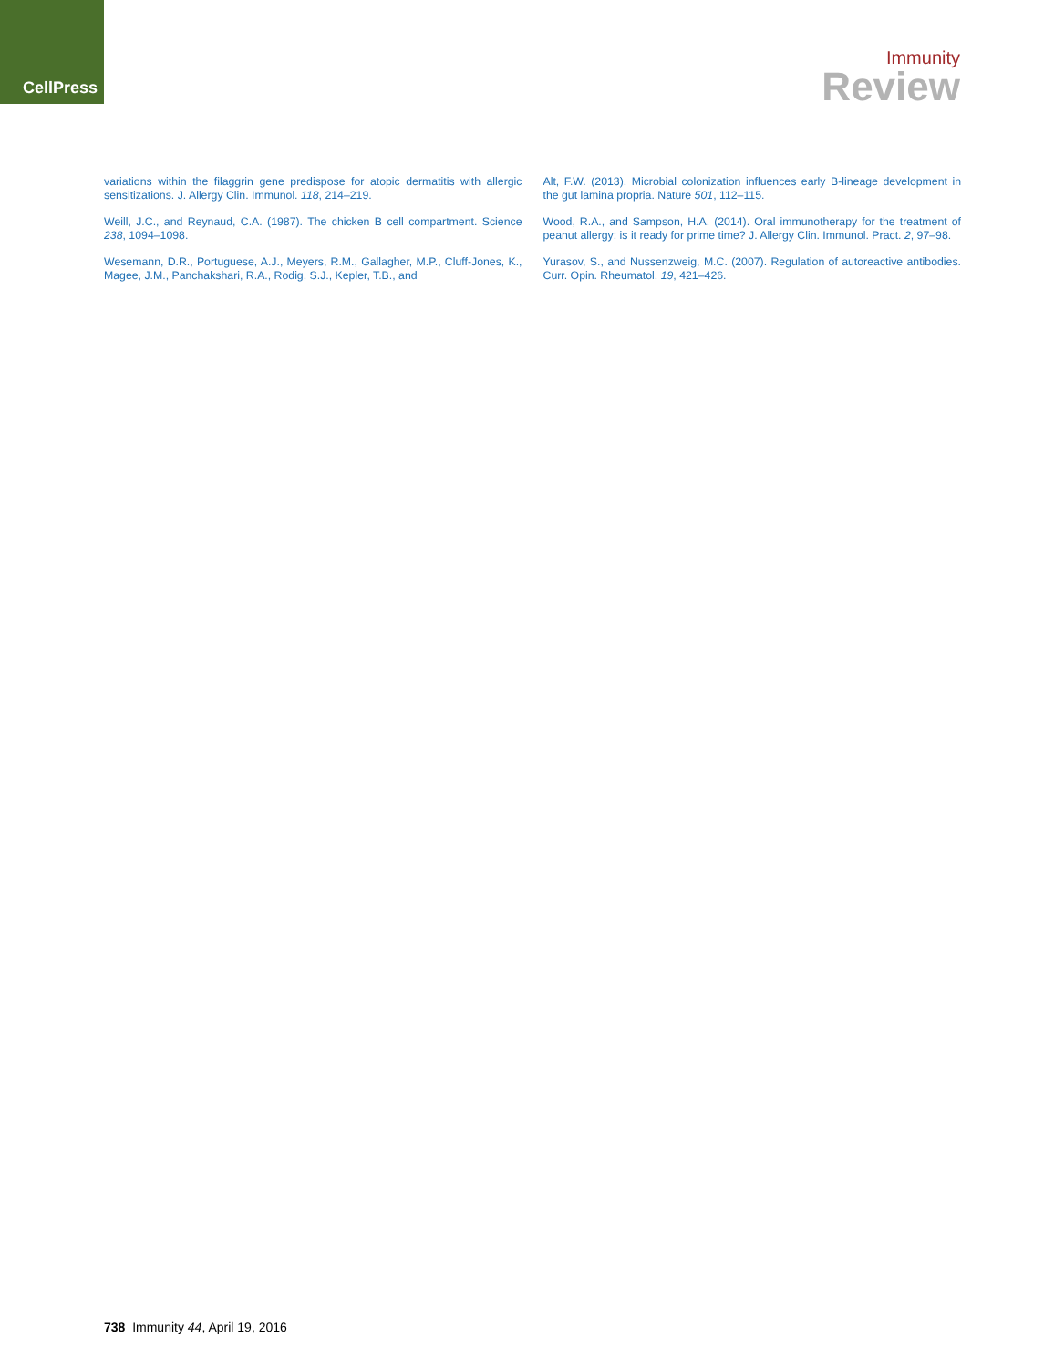CellPress
Immunity
Review
variations within the filaggrin gene predispose for atopic dermatitis with allergic sensitizations. J. Allergy Clin. Immunol. 118, 214–219.
Weill, J.C., and Reynaud, C.A. (1987). The chicken B cell compartment. Science 238, 1094–1098.
Wesemann, D.R., Portuguese, A.J., Meyers, R.M., Gallagher, M.P., Cluff-Jones, K., Magee, J.M., Panchakshari, R.A., Rodig, S.J., Kepler, T.B., and
Alt, F.W. (2013). Microbial colonization influences early B-lineage development in the gut lamina propria. Nature 501, 112–115.
Wood, R.A., and Sampson, H.A. (2014). Oral immunotherapy for the treatment of peanut allergy: is it ready for prime time? J. Allergy Clin. Immunol. Pract. 2, 97–98.
Yurasov, S., and Nussenzweig, M.C. (2007). Regulation of autoreactive antibodies. Curr. Opin. Rheumatol. 19, 421–426.
738 Immunity 44, April 19, 2016